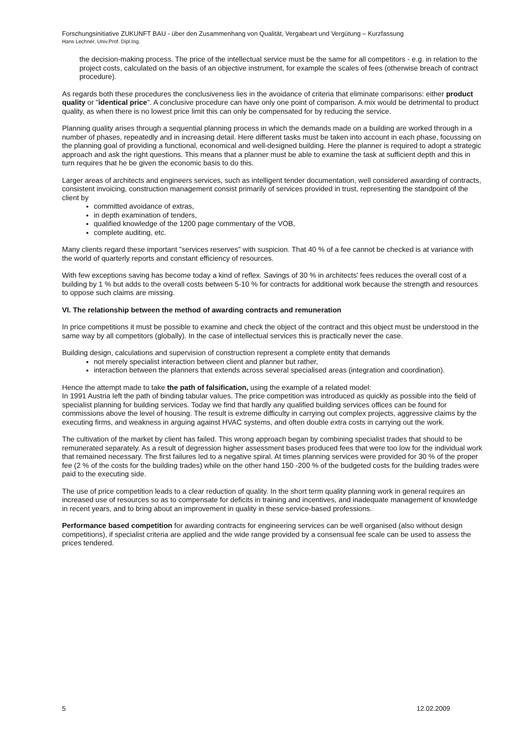Forschungsinitiative ZUKUNFT BAU - über den Zusammenhang von Qualität, Vergabeart und Vergütung – Kurzfassung
Hans Lechner, Univ.Prof. Dipl.Ing.
the decision-making process. The price of the intellectual service must be the same for all competitors - e.g. in relation to the project costs, calculated on the basis of an objective instrument, for example the scales of fees (otherwise breach of contract procedure).
As regards both these procedures the conclusiveness lies in the avoidance of criteria that eliminate comparisons: either product quality or "identical price". A conclusive procedure can have only one point of comparison. A mix would be detrimental to product quality, as when there is no lowest price limit this can only be compensated for by reducing the service.
Planning quality arises through a sequential planning process in which the demands made on a building are worked through in a number of phases, repeatedly and in increasing detail. Here different tasks must be taken into account in each phase, focussing on the planning goal of providing a functional, economical and well-designed building. Here the planner is required to adopt a strategic approach and ask the right questions. This means that a planner must be able to examine the task at sufficient depth and this in turn requires that he be given the economic basis to do this.
Larger areas of architects and engineers services, such as intelligent tender documentation, well considered awarding of contracts, consistent invoicing, construction management consist primarily of services provided in trust, representing the standpoint of the client by
committed avoidance of extras,
in depth examination of tenders,
qualified knowledge of the 1200 page commentary of the VOB,
complete auditing, etc.
Many clients regard these important "services reserves" with suspicion. That 40 % of a fee cannot be checked is at variance with the world of quarterly reports and constant efficiency of resources.
With few exceptions saving has become today a kind of reflex. Savings of 30 % in architects' fees reduces the overall cost of a building by 1 % but adds to the overall costs between 5-10 % for contracts for additional work because the strength and resources to oppose such claims are missing.
VI. The relationship between the method of awarding contracts and remuneration
In price competitions it must be possible to examine and check the object of the contract and this object must be understood in the same way by all competitors (globally). In the case of intellectual services this is practically never the case.
Building design, calculations and supervision of construction represent a complete entity that demands
not merely specialist interaction between client and planner but rather,
interaction between the planners that extends across several specialised areas (integration and coordination).
Hence the attempt made to take the path of falsification, using the example of a related model:
In 1991 Austria left the path of binding tabular values. The price competition was introduced as quickly as possible into the field of specialist planning for building services. Today we find that hardly any qualified building services offices can be found for commissions above the level of housing. The result is extreme difficulty in carrying out complex projects, aggressive claims by the executing firms, and weakness in arguing against HVAC systems, and often double extra costs in carrying out the work.
The cultivation of the market by client has failed. This wrong approach began by combining specialist trades that should to be remunerated separately. As a result of degression higher assessment bases produced fees that were too low for the individual work that remained necessary. The first failures led to a negative spiral. At times planning services were provided for 30 % of the proper fee (2 % of the costs for the building trades) while on the other hand 150 -200 % of the budgeted costs for the building trades were paid to the executing side.
The use of price competition leads to a clear reduction of quality. In the short term quality planning work in general requires an increased use of resources so as to compensate for deficits in training and incentives, and inadequate management of knowledge in recent years, and to bring about an improvement in quality in these service-based professions.
Performance based competition for awarding contracts for engineering services can be well organised (also without design competitions), if specialist criteria are applied and the wide range provided by a consensual fee scale can be used to assess the prices tendered.
5 12.02.2009